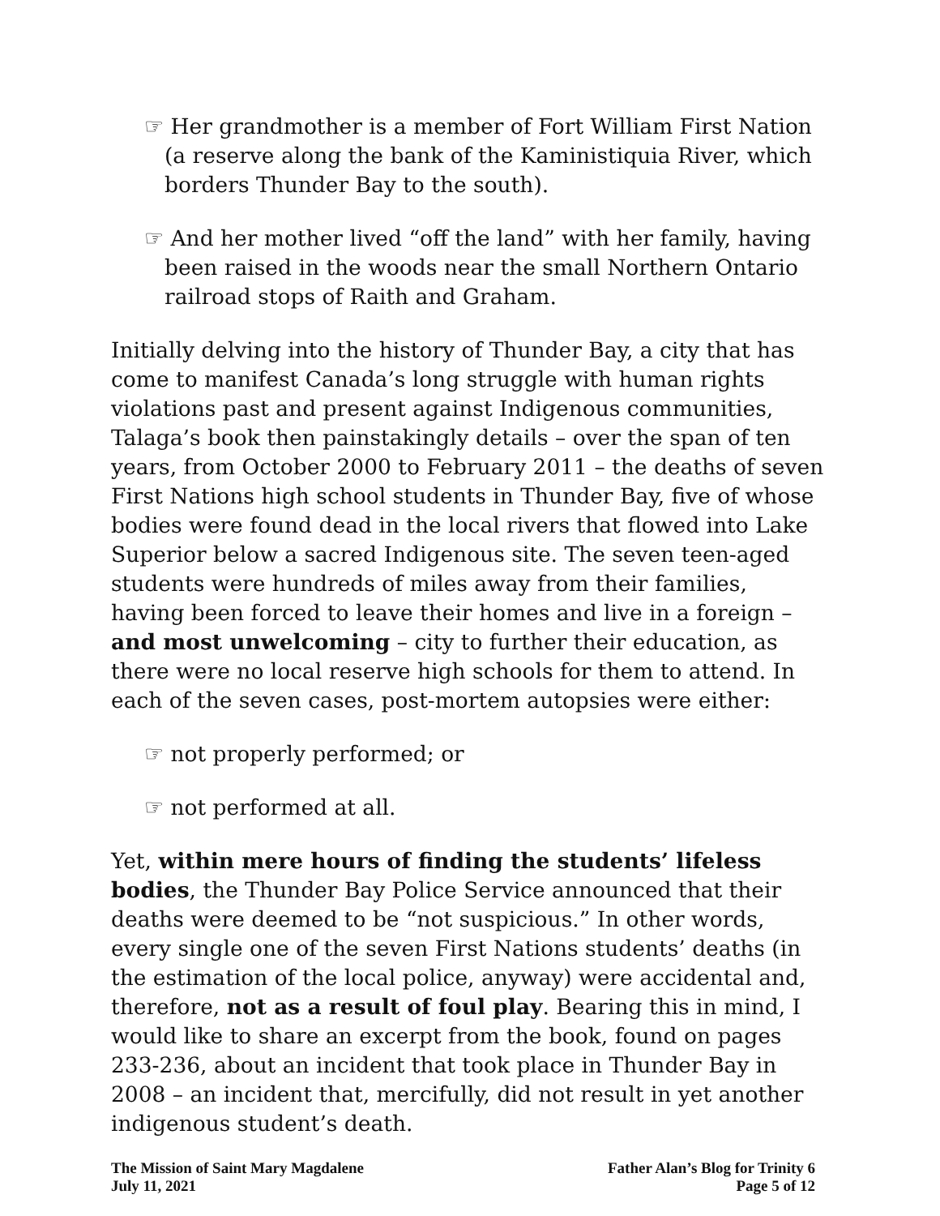☞ Her grandmother is a member of Fort William First Nation (a reserve along the bank of the Kaministiquia River, which borders Thunder Bay to the south).
☞ And her mother lived “off the land” with her family, having been raised in the woods near the small Northern Ontario railroad stops of Raith and Graham.
Initially delving into the history of Thunder Bay, a city that has come to manifest Canada’s long struggle with human rights violations past and present against Indigenous communities, Talaga’s book then painstakingly details – over the span of ten years, from October 2000 to February 2011 – the deaths of seven First Nations high school students in Thunder Bay, five of whose bodies were found dead in the local rivers that flowed into Lake Superior below a sacred Indigenous site. The seven teen-aged students were hundreds of miles away from their families, having been forced to leave their homes and live in a foreign – and most unwelcoming – city to further their education, as there were no local reserve high schools for them to attend. In each of the seven cases, post-mortem autopsies were either:
☞ not properly performed; or
☞ not performed at all.
Yet, within mere hours of finding the students’ lifeless bodies, the Thunder Bay Police Service announced that their deaths were deemed to be “not suspicious.” In other words, every single one of the seven First Nations students’ deaths (in the estimation of the local police, anyway) were accidental and, therefore, not as a result of foul play. Bearing this in mind, I would like to share an excerpt from the book, found on pages 233-236, about an incident that took place in Thunder Bay in 2008 – an incident that, mercifully, did not result in yet another indigenous student’s death.
The Mission of Saint Mary Magdalene
July 11, 2021
Father Alan’s Blog for Trinity 6
Page 5 of 12